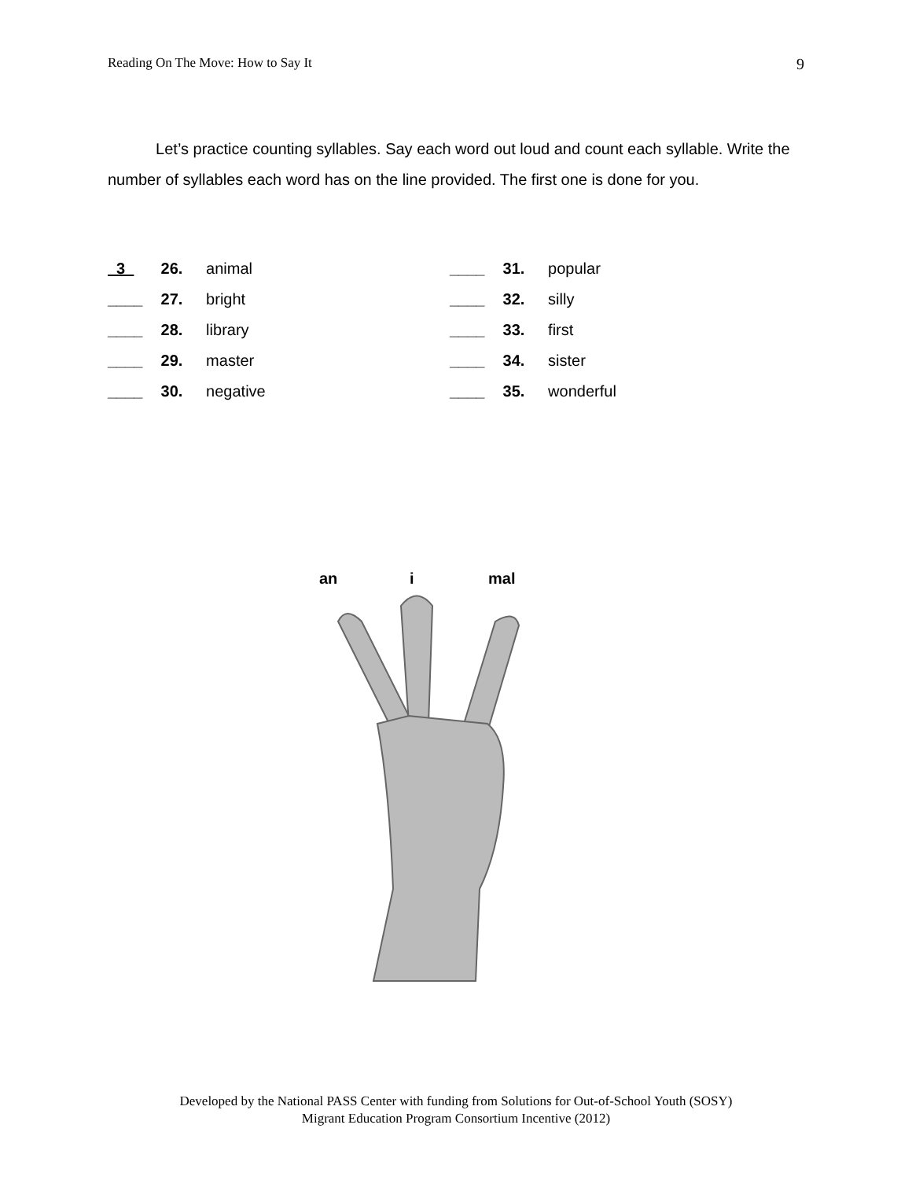Reading On The Move: How to Say It 9
Let’s practice counting syllables. Say each word out loud and count each syllable. Write the number of syllables each word has on the line provided. The first one is done for you.
3 26. animal
____ 27. bright
____ 28. library
____ 29. master
____ 30. negative
____ 31. popular
____ 32. silly
____ 33. first
____ 34. sister
____ 35. wonderful
an i mal
Developed by the National PASS Center with funding from Solutions for Out-of-School Youth (SOSY)
Migrant Education Program Consortium Incentive (2012)